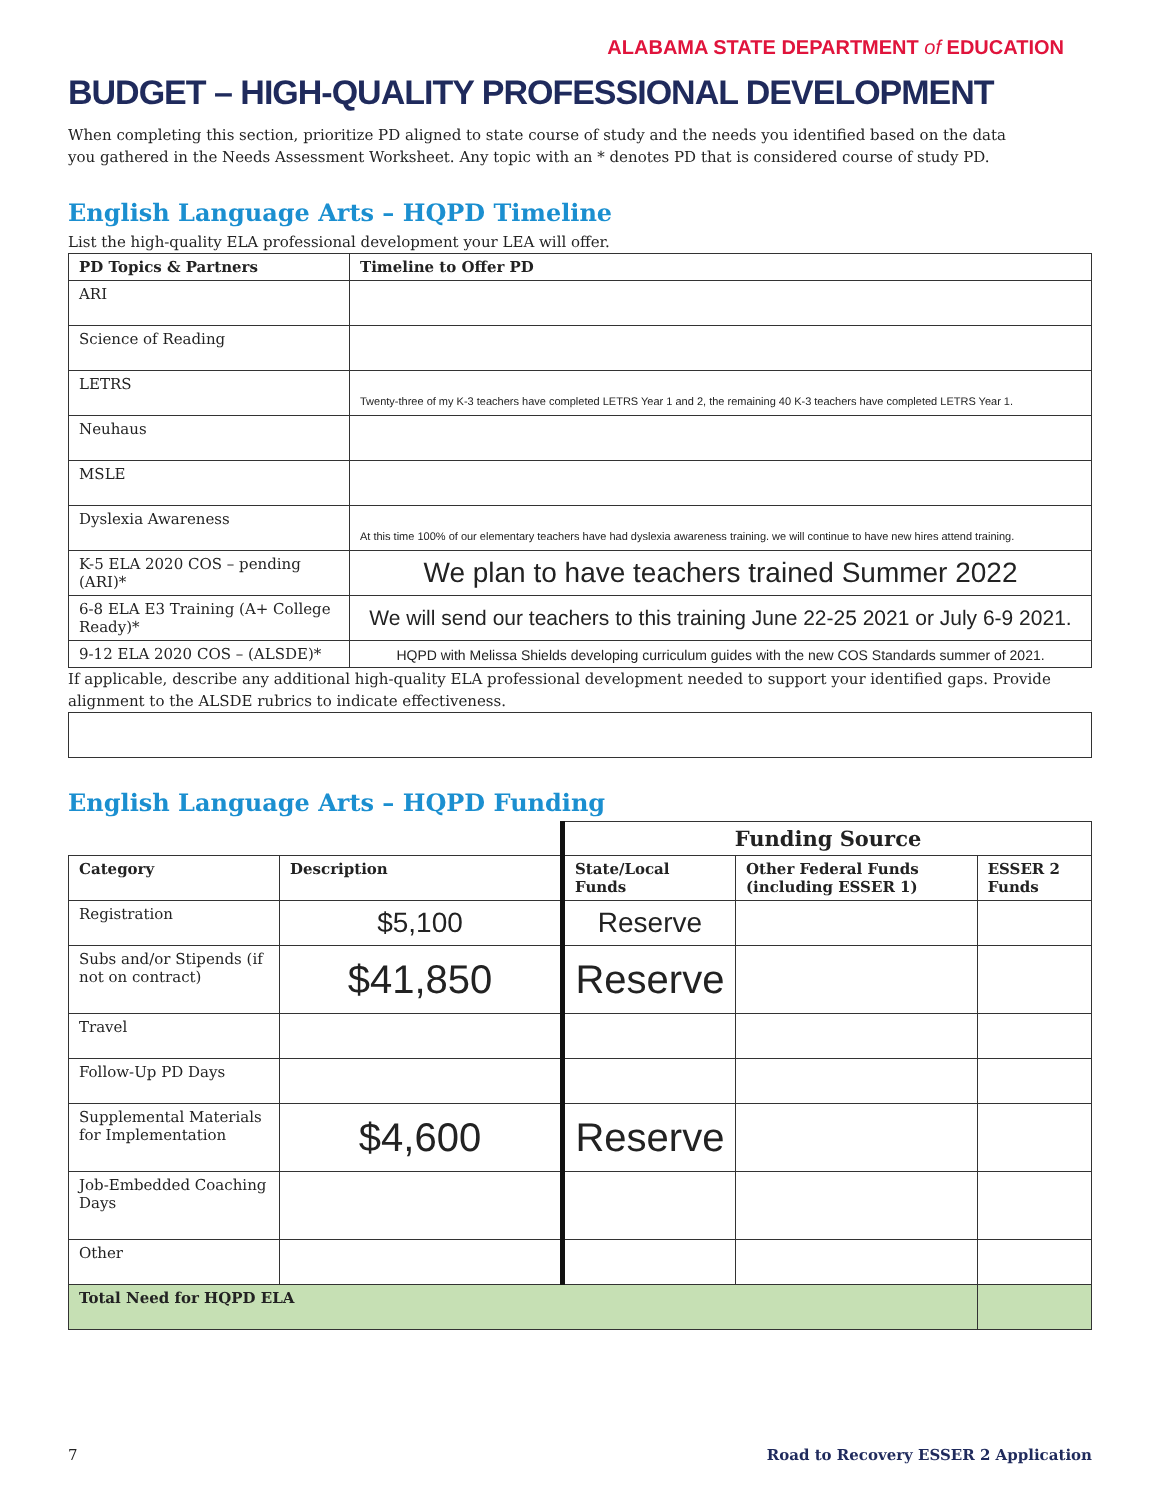ALABAMA STATE DEPARTMENT of EDUCATION
BUDGET – HIGH-QUALITY PROFESSIONAL DEVELOPMENT
When completing this section, prioritize PD aligned to state course of study and the needs you identified based on the data
you gathered in the Needs Assessment Worksheet. Any topic with an * denotes PD that is considered course of study PD.
English Language Arts – HQPD Timeline
List the high-quality ELA professional development your LEA will offer.
| PD Topics & Partners | Timeline to Offer PD |
| --- | --- |
| ARI | |
| Science of Reading | |
| LETRS | Twenty-three of my K-3 teachers have completed LETRS Year 1 and 2, the remaining 40 K-3 teachers have completed LETRS Year 1. |
| Neuhaus | |
| MSLE | |
| Dyslexia Awareness | At this time 100% of our elementary teachers have had dyslexia awareness training. we will continue to have new hires attend training. |
| K-5 ELA 2020 COS – pending (ARI)* | We plan to have teachers trained Summer 2022 |
| 6-8 ELA E3 Training (A+ College Ready)* | We will send our teachers to this training June 22-25 2021 or July 6-9 2021. |
| 9-12 ELA 2020 COS – (ALSDE)* | HQPD with Melissa Shields developing curriculum guides with the new COS Standards summer of 2021. |
If applicable, describe any additional high-quality ELA professional development needed to support your identified gaps. Provide alignment to the ALSDE rubrics to indicate effectiveness.
English Language Arts – HQPD Funding
| | | Funding Source | | |
| Category | Description | State/Local Funds | Other Federal Funds (including ESSER 1) | ESSER 2 Funds |
| Registration | $5,100 | Reserve | | |
| Subs and/or Stipends (if not on contract) | $41,850 | Reserve | | |
| Travel | | | | |
| Follow-Up PD Days | | | | |
| Supplemental Materials for Implementation | $4,600 | Reserve | | |
| Job-Embedded Coaching Days | | | | |
| Other | | | | |
| Total Need for HQPD ELA | | | | |
7 Road to Recovery ESSER 2 Application